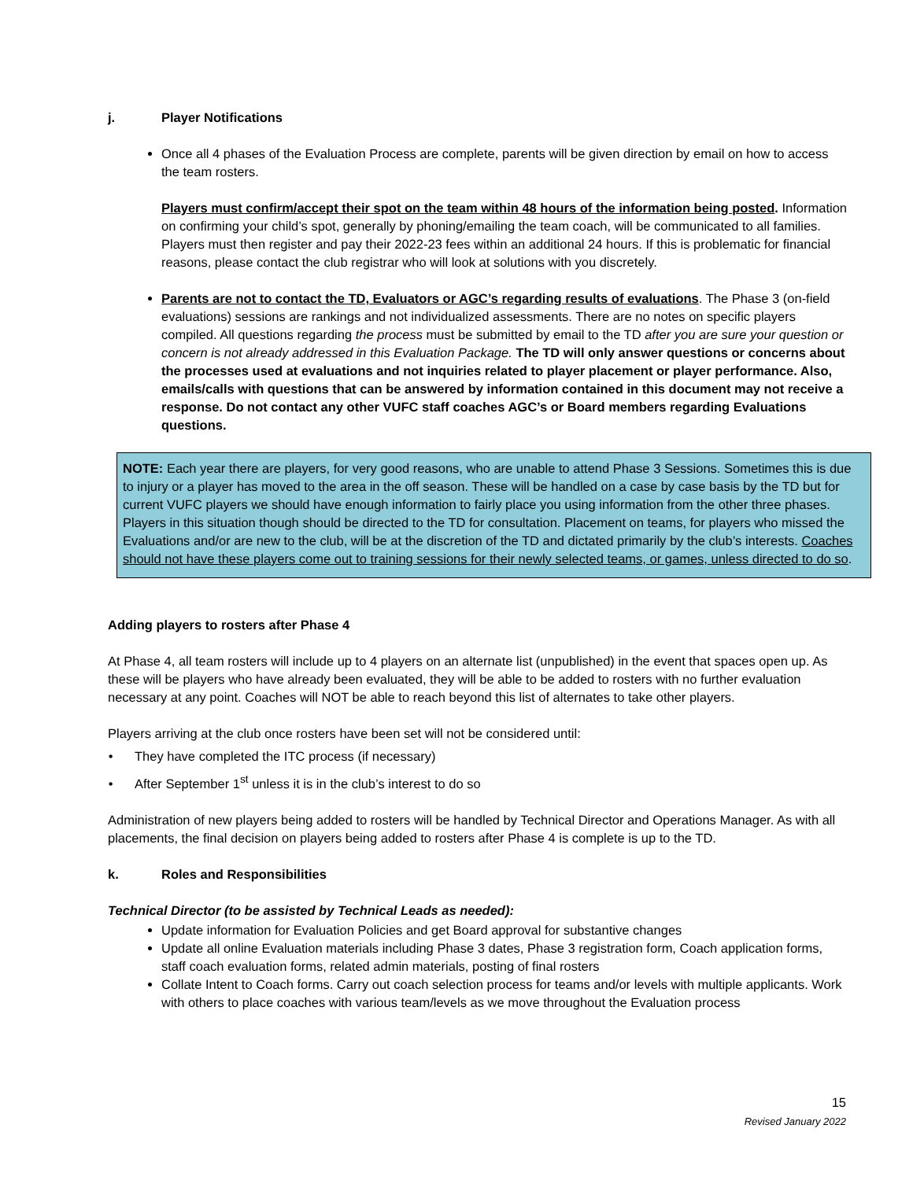j. Player Notifications
Once all 4 phases of the Evaluation Process are complete, parents will be given direction by email on how to access the team rosters.
Players must confirm/accept their spot on the team within 48 hours of the information being posted. Information on confirming your child’s spot, generally by phoning/emailing the team coach, will be communicated to all families. Players must then register and pay their 2022-23 fees within an additional 24 hours. If this is problematic for financial reasons, please contact the club registrar who will look at solutions with you discretely.
Parents are not to contact the TD, Evaluators or AGC’s regarding results of evaluations. The Phase 3 (on-field evaluations) sessions are rankings and not individualized assessments. There are no notes on specific players compiled. All questions regarding the process must be submitted by email to the TD after you are sure your question or concern is not already addressed in this Evaluation Package. The TD will only answer questions or concerns about the processes used at evaluations and not inquiries related to player placement or player performance. Also, emails/calls with questions that can be answered by information contained in this document may not receive a response. Do not contact any other VUFC staff coaches AGC’s or Board members regarding Evaluations questions.
NOTE: Each year there are players, for very good reasons, who are unable to attend Phase 3 Sessions. Sometimes this is due to injury or a player has moved to the area in the off season. These will be handled on a case by case basis by the TD but for current VUFC players we should have enough information to fairly place you using information from the other three phases. Players in this situation though should be directed to the TD for consultation. Placement on teams, for players who missed the Evaluations and/or are new to the club, will be at the discretion of the TD and dictated primarily by the club’s interests. Coaches should not have these players come out to training sessions for their newly selected teams, or games, unless directed to do so.
Adding players to rosters after Phase 4
At Phase 4, all team rosters will include up to 4 players on an alternate list (unpublished) in the event that spaces open up. As these will be players who have already been evaluated, they will be able to be added to rosters with no further evaluation necessary at any point. Coaches will NOT be able to reach beyond this list of alternates to take other players.
Players arriving at the club once rosters have been set will not be considered until:
They have completed the ITC process (if necessary)
After September 1<sup>st</sup> unless it is in the club’s interest to do so
Administration of new players being added to rosters will be handled by Technical Director and Operations Manager. As with all placements, the final decision on players being added to rosters after Phase 4 is complete is up to the TD.
k. Roles and Responsibilities
Technical Director (to be assisted by Technical Leads as needed):
Update information for Evaluation Policies and get Board approval for substantive changes
Update all online Evaluation materials including Phase 3 dates, Phase 3 registration form, Coach application forms, staff coach evaluation forms, related admin materials, posting of final rosters
Collate Intent to Coach forms. Carry out coach selection process for teams and/or levels with multiple applicants. Work with others to place coaches with various team/levels as we move throughout the Evaluation process
15
Revised January 2022